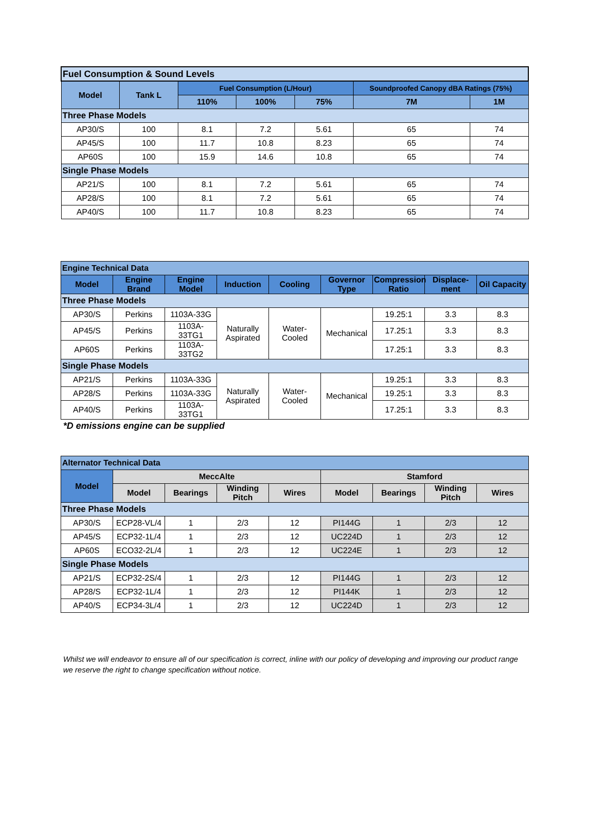| Fuel Consumption & Sound Levels | | | | | | |
| Model | Tank L | Fuel Consumption (L/Hour) | | | Soundproofed Canopy dBA Ratings (75%) | |
| | | 110% | 100% | 75% | 7M | 1M |
| Three Phase Models | | | | | | |
| AP30/S | 100 | 8.1 | 7.2 | 5.61 | 65 | 74 |
| AP45/S | 100 | 11.7 | 10.8 | 8.23 | 65 | 74 |
| AP60S | 100 | 15.9 | 14.6 | 10.8 | 65 | 74 |
| Single Phase Models | | | | | | |
| AP21/S | 100 | 8.1 | 7.2 | 5.61 | 65 | 74 |
| AP28/S | 100 | 8.1 | 7.2 | 5.61 | 65 | 74 |
| AP40/S | 100 | 11.7 | 10.8 | 8.23 | 65 | 74 |
| Engine Technical Data | | | | | | | | |
| Model | Engine Brand | Engine Model | Induction | Cooling | Governor Type | Compression Ratio | Displace-ment | Oil Capacity |
| Three Phase Models | | | | | | | | |
| AP30/S | Perkins | 1103A-33G | Naturally Aspirated | Water-Cooled | Mechanical | 19.25:1 | 3.3 | 8.3 |
| AP45/S | Perkins | 1103A-33TG1 | | | | 17.25:1 | 3.3 | 8.3 |
| AP60S | Perkins | 1103A-33TG2 | | | | 17.25:1 | 3.3 | 8.3 |
| Single Phase Models | | | | | | | | |
| AP21/S | Perkins | 1103A-33G | Naturally Aspirated | Water-Cooled | Mechanical | 19.25:1 | 3.3 | 8.3 |
| AP28/S | Perkins | 1103A-33G | | | | 19.25:1 | 3.3 | 8.3 |
| AP40/S | Perkins | 1103A-33TG1 | | | | 17.25:1 | 3.3 | 8.3 |
*D emissions engine can be supplied
| Alternator Technical Data | | | | | | | | |
| Model | MeccAlte | | | | Stamford | | | |
| | Model | Bearings | Winding Pitch | Wires | Model | Bearings | Winding Pitch | Wires |
| Three Phase Models | | | | | | | | |
| AP30/S | ECP28-VL/4 | 1 | 2/3 | 12 | PI144G | 1 | 2/3 | 12 |
| AP45/S | ECP32-1L/4 | 1 | 2/3 | 12 | UC224D | 1 | 2/3 | 12 |
| AP60S | ECO32-2L/4 | 1 | 2/3 | 12 | UC224E | 1 | 2/3 | 12 |
| Single Phase Models | | | | | | | | |
| AP21/S | ECP32-2S/4 | 1 | 2/3 | 12 | PI144G | 1 | 2/3 | 12 |
| AP28/S | ECP32-1L/4 | 1 | 2/3 | 12 | PI144K | 1 | 2/3 | 12 |
| AP40/S | ECP34-3L/4 | 1 | 2/3 | 12 | UC224D | 1 | 2/3 | 12 |
Whilst we will endeavor to ensure all of our specification is correct, inline with our policy of developing and improving our product range we reserve the right to change specification without notice.